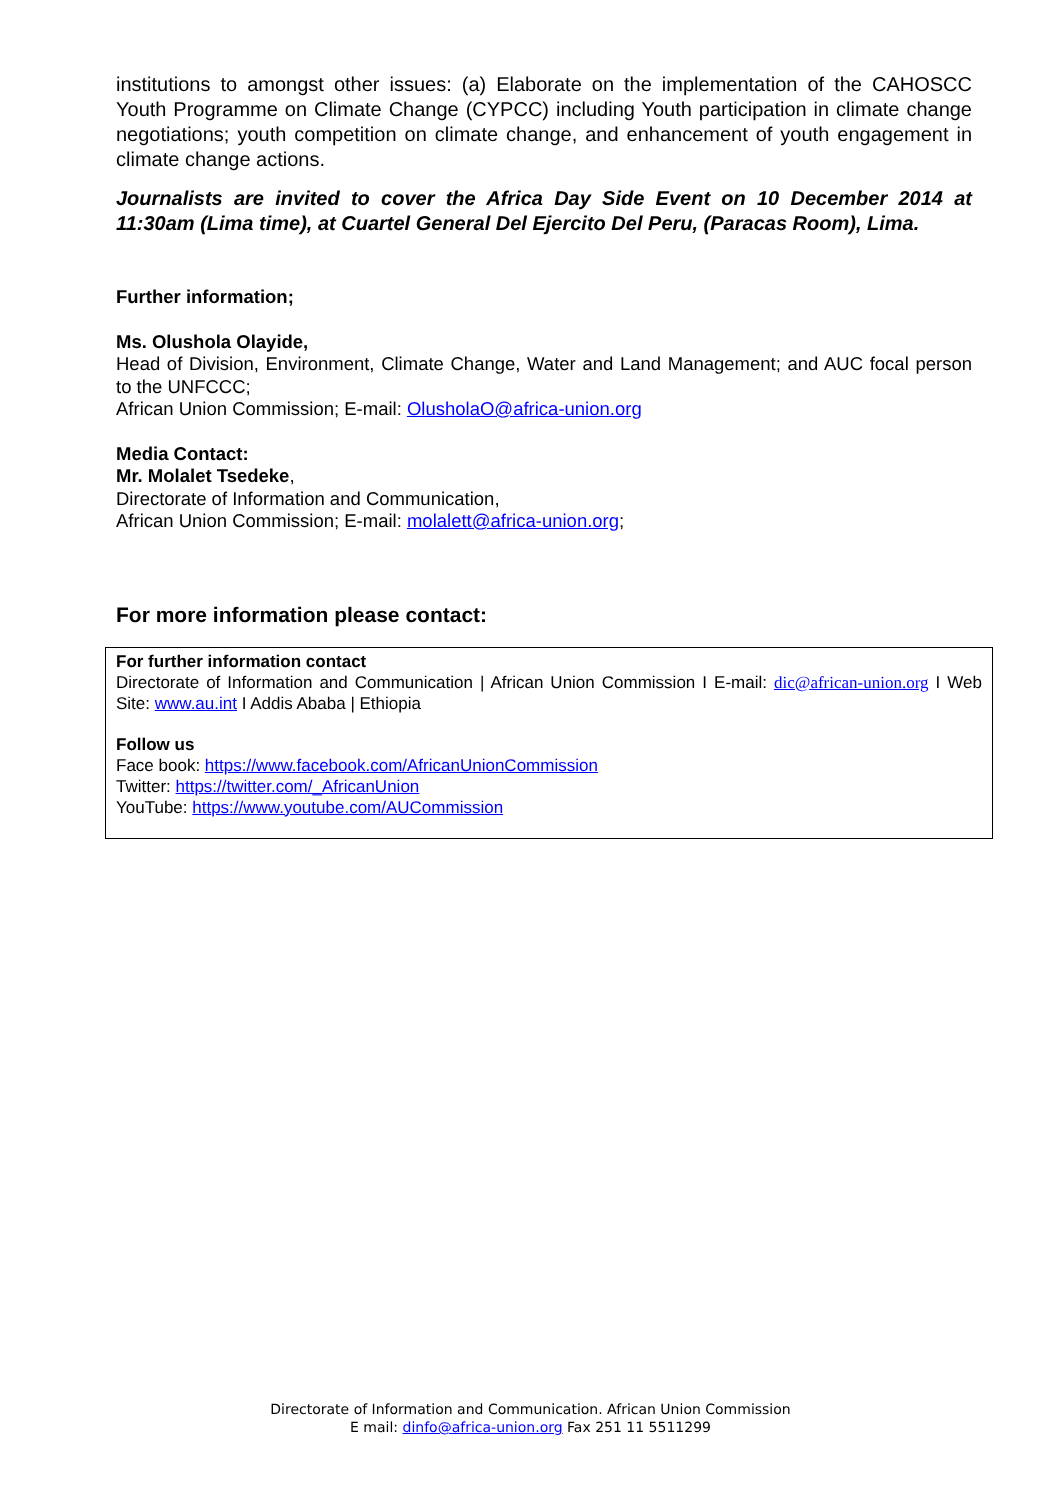institutions to amongst other issues: (a) Elaborate on the implementation of the CAHOSCC Youth Programme on Climate Change (CYPCC) including Youth participation in climate change negotiations; youth competition on climate change, and enhancement of youth engagement in climate change actions.
Journalists are invited to cover the Africa Day Side Event on 10 December 2014 at 11:30am (Lima time), at Cuartel General Del Ejercito Del Peru, (Paracas Room), Lima.
Further information;
Ms. Olushola Olayide,
Head of Division, Environment, Climate Change, Water and Land Management; and AUC focal person to the UNFCCC;
African Union Commission; E-mail: OlusholaO@africa-union.org
Media Contact:
Mr. Molalet Tsedeke,
Directorate of Information and Communication,
African Union Commission; E-mail: molalett@africa-union.org;
For more information please contact:
For further information contact
Directorate of Information and Communication | African Union Commission I E-mail: dic@african-union.org I Web Site: www.au.int I Addis Ababa | Ethiopia
Follow us
Face book: https://www.facebook.com/AfricanUnionCommission
Twitter: https://twitter.com/_AfricanUnion
YouTube: https://www.youtube.com/AUCommission
Directorate of Information and Communication. African Union Commission
E mail: dinfo@africa-union.org Fax 251 11 5511299